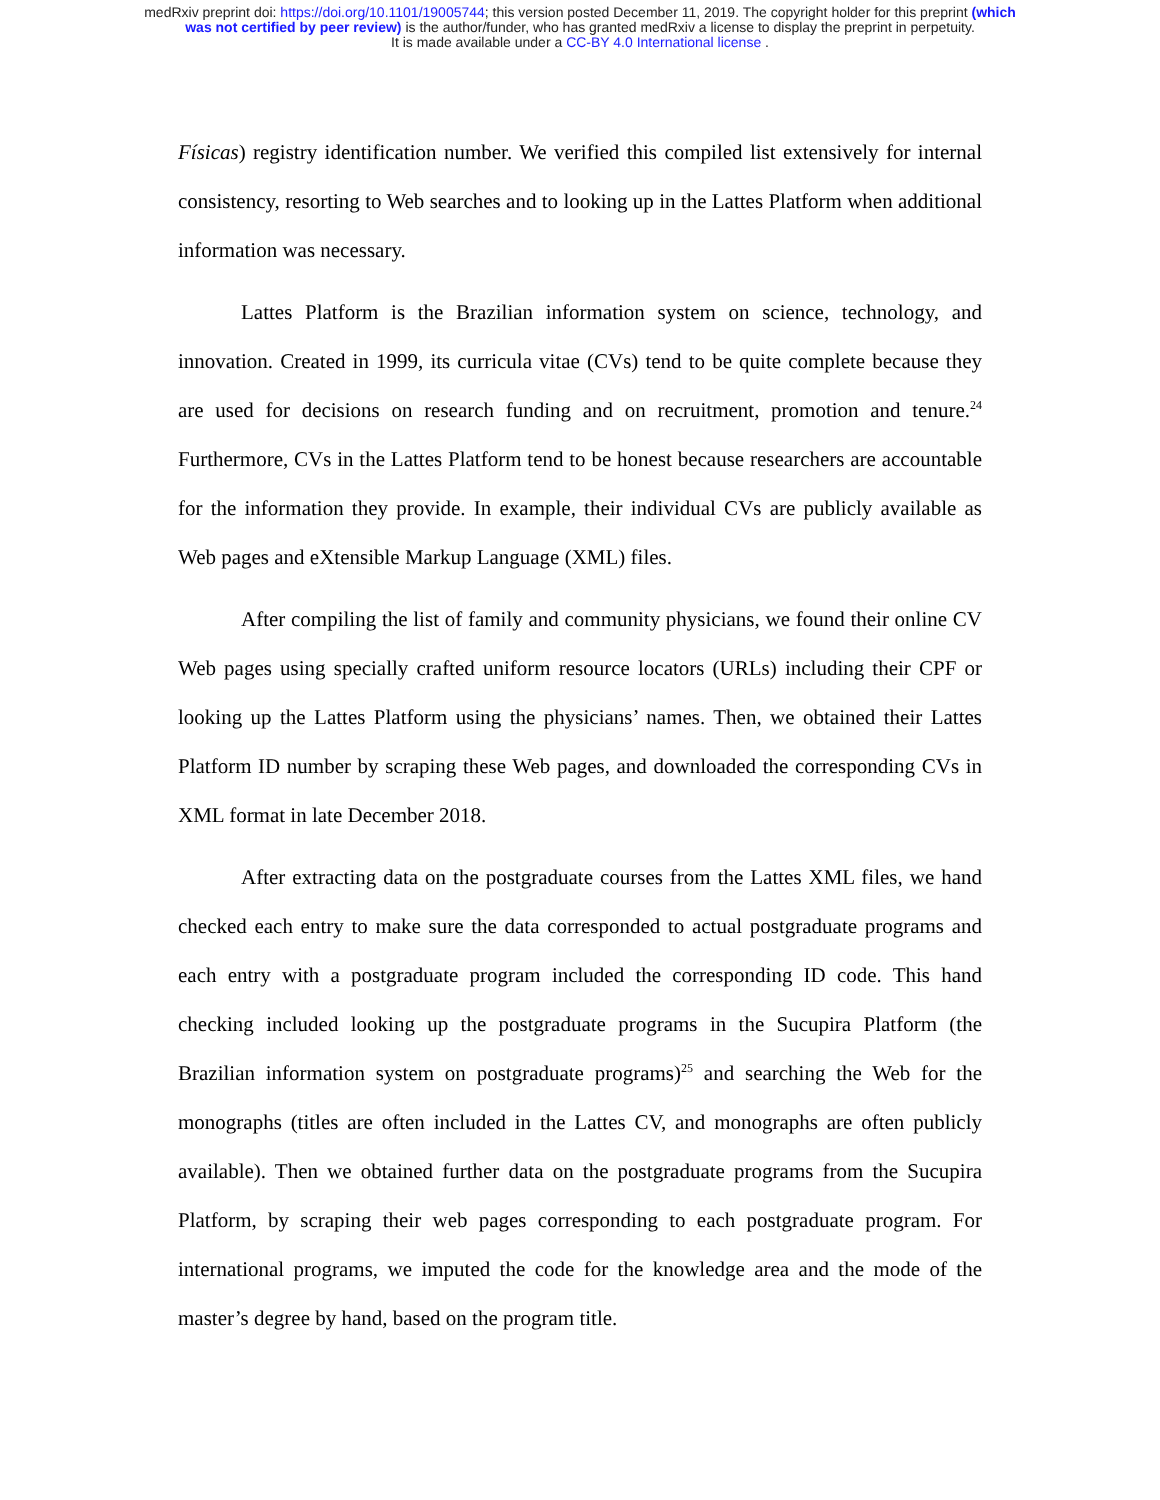medRxiv preprint doi: https://doi.org/10.1101/19005744; this version posted December 11, 2019. The copyright holder for this preprint (which
was not certified by peer review) is the author/funder, who has granted medRxiv a license to display the preprint in perpetuity.
It is made available under a CC-BY 4.0 International license .
Físicas) registry identification number. We verified this compiled list extensively for internal consistency, resorting to Web searches and to looking up in the Lattes Platform when additional information was necessary.
Lattes Platform is the Brazilian information system on science, technology, and innovation. Created in 1999, its curricula vitae (CVs) tend to be quite complete because they are used for decisions on research funding and on recruitment, promotion and tenure.<sup>24</sup> Furthermore, CVs in the Lattes Platform tend to be honest because researchers are accountable for the information they provide. In example, their individual CVs are publicly available as Web pages and eXtensible Markup Language (XML) files.
After compiling the list of family and community physicians, we found their online CV Web pages using specially crafted uniform resource locators (URLs) including their CPF or looking up the Lattes Platform using the physicians’ names. Then, we obtained their Lattes Platform ID number by scraping these Web pages, and downloaded the corresponding CVs in XML format in late December 2018.
After extracting data on the postgraduate courses from the Lattes XML files, we hand checked each entry to make sure the data corresponded to actual postgraduate programs and each entry with a postgraduate program included the corresponding ID code. This hand checking included looking up the postgraduate programs in the Sucupira Platform (the Brazilian information system on postgraduate programs)<sup>25</sup> and searching the Web for the monographs (titles are often included in the Lattes CV, and monographs are often publicly available). Then we obtained further data on the postgraduate programs from the Sucupira Platform, by scraping their web pages corresponding to each postgraduate program. For international programs, we imputed the code for the knowledge area and the mode of the master’s degree by hand, based on the program title.